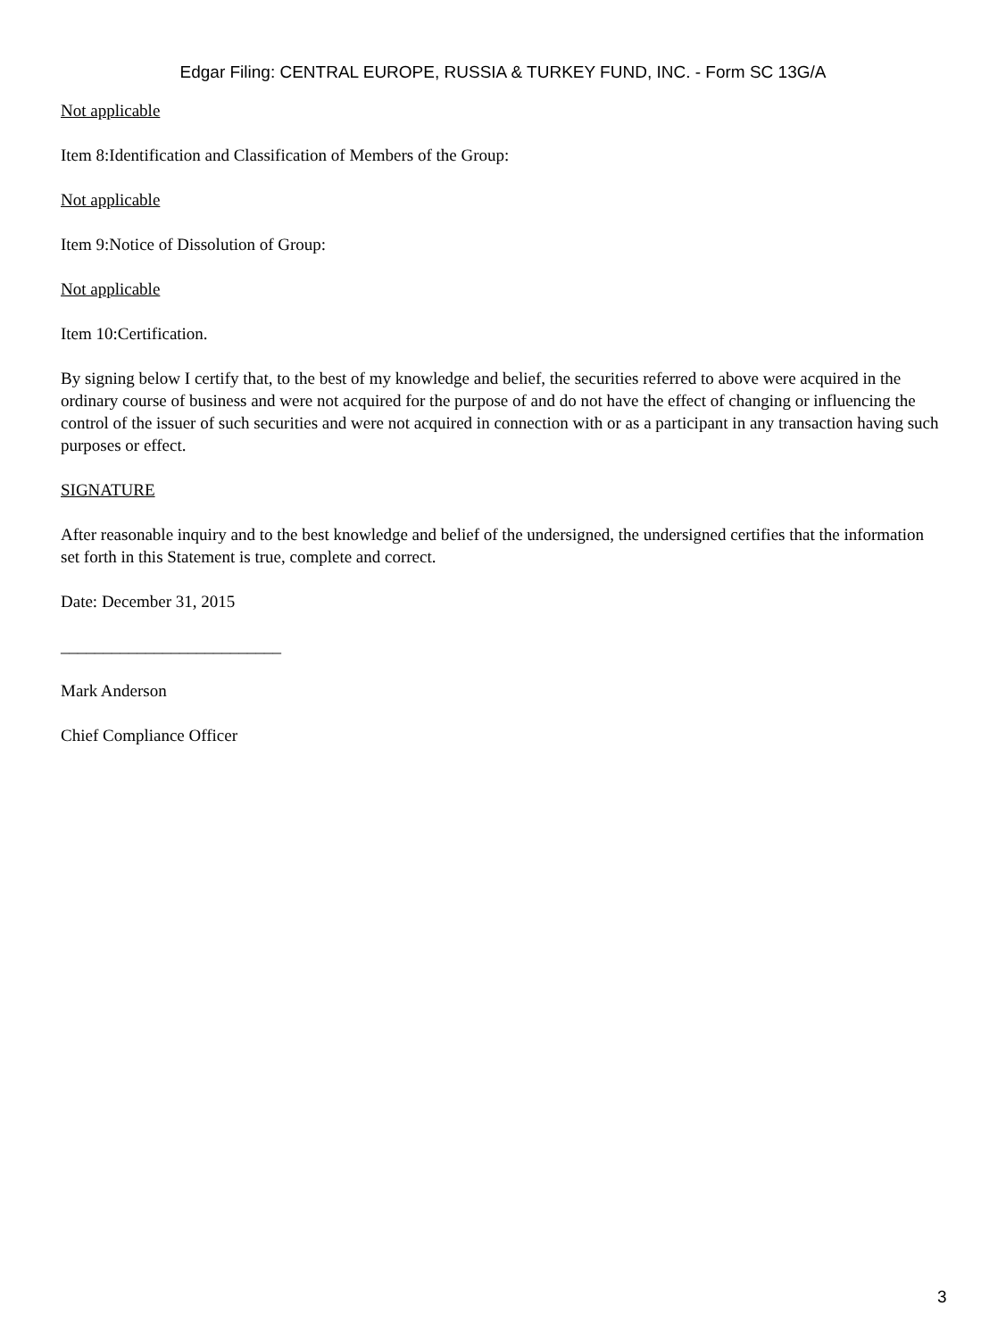Edgar Filing: CENTRAL EUROPE, RUSSIA & TURKEY FUND, INC. - Form SC 13G/A
Not applicable
Item 8:Identification and Classification of Members of the Group:
Not applicable
Item 9:Notice of Dissolution of Group:
Not applicable
Item 10:Certification.
By signing below I certify that, to the best of my knowledge and belief, the securities referred to above were acquired in the ordinary course of business and were not acquired for the purpose of and do not have the effect of changing or influencing the control of the issuer of such securities and were not acquired in connection with or as a participant in any transaction having such purposes or effect.
SIGNATURE
After reasonable inquiry and to the best knowledge and belief of the undersigned, the undersigned certifies that the information set forth in this Statement is true, complete and correct.
Date: December 31, 2015
__________________________
Mark Anderson
Chief Compliance Officer
3